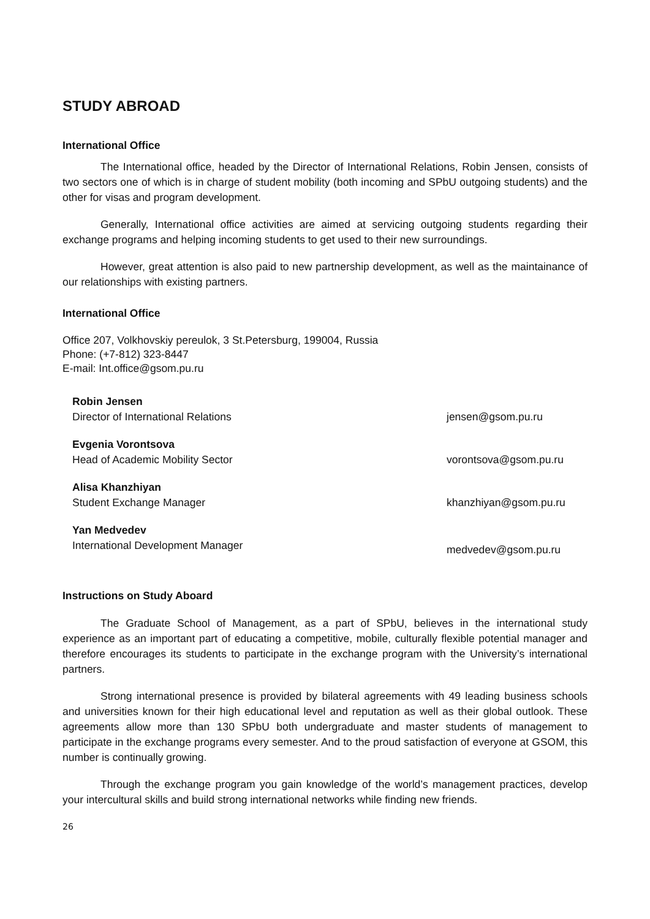STUDY ABROAD
International Office
The International office, headed by the Director of International Relations, Robin Jensen, consists of two sectors one of which is in charge of student mobility (both incoming and SPbU outgoing students) and the other for visas and program development.
Generally, International office activities are aimed at servicing outgoing students regarding their exchange programs and helping incoming students to get used to their new surroundings.
However, great attention is also paid to new partnership development, as well as the maintainance of our relationships with existing partners.
International Office
Office 207, Volkhovskiy pereulok, 3 St.Petersburg, 199004, Russia
Phone: (+7-812) 323-8447
E-mail: Int.office@gsom.pu.ru
Robin Jensen
Director of International Relations
jensen@gsom.pu.ru
Evgenia Vorontsova
Head of Academic Mobility Sector
vorontsova@gsom.pu.ru
Alisa Khanzhiyan
Student Exchange Manager
khanzhiyan@gsom.pu.ru
Yan Medvedev
International Development Manager
medvedev@gsom.pu.ru
Instructions on Study Aboard
The Graduate School of Management, as a part of SPbU, believes in the international study experience as an important part of educating a competitive, mobile, culturally flexible potential manager and therefore encourages its students to participate in the exchange program with the University’s international partners.
Strong international presence is provided by bilateral agreements with 49 leading business schools and universities known for their high educational level and reputation as well as their global outlook. These agreements allow more than 130 SPbU both undergraduate and master students of management to participate in the exchange programs every semester. And to the proud satisfaction of everyone at GSOM, this number is continually growing.
Through the exchange program you gain knowledge of the world’s management practices, develop your intercultural skills and build strong international networks while finding new friends.
26